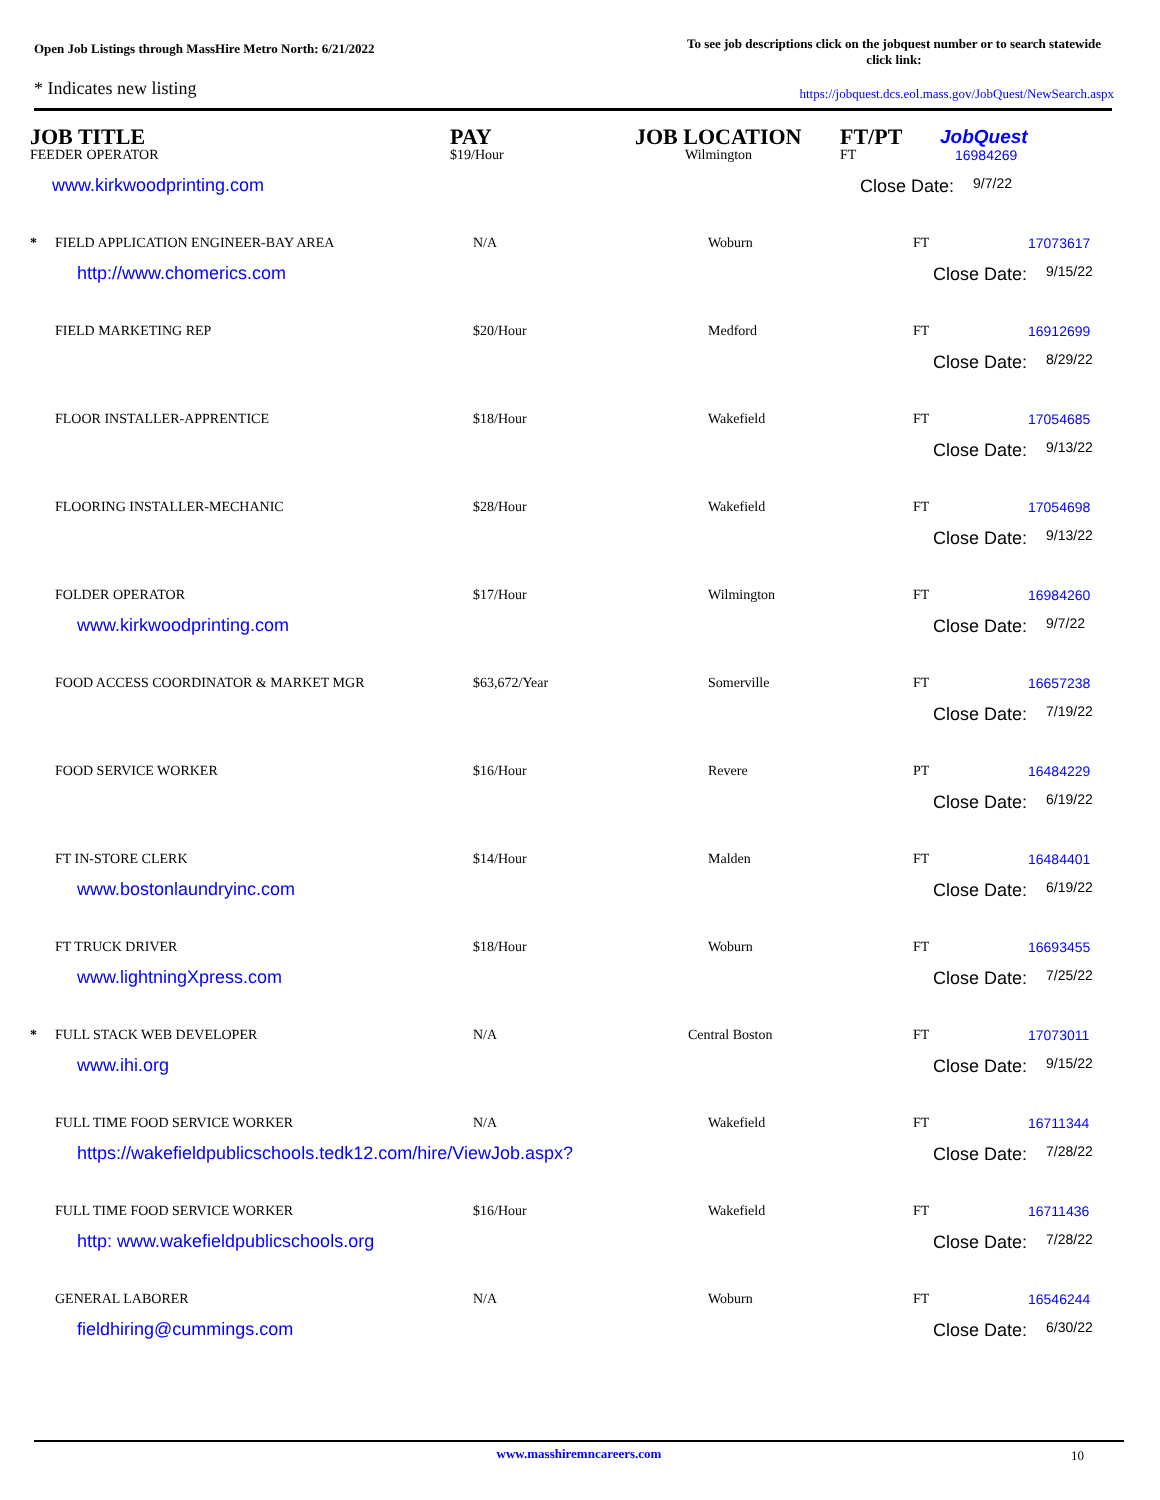Open Job Listings through MassHire Metro North: 6/21/2022
To see job descriptions click on the jobquest number or to search statewide click link:
* Indicates new listing
https://jobquest.dcs.eol.mass.gov/JobQuest/NewSearch.aspx
| | JOB TITLE | PAY | JOB LOCATION | FT/PT | Job Quest |
| --- | --- | --- | --- | --- | --- |
| | FEEDER OPERATOR | $19/Hour | Wilmington | FT | 16984269 |
| | www.kirkwoodprinting.com | | | Close Date: 9/7/22 | |
| * | FIELD APPLICATION ENGINEER-BAY AREA | N/A | Woburn | FT | 17073617 |
| | http://www.chomerics.com | | | Close Date: 9/15/22 | |
| | FIELD MARKETING REP | $20/Hour | Medford | FT | 16912699 |
| | | | | Close Date: 8/29/22 | |
| | FLOOR INSTALLER-APPRENTICE | $18/Hour | Wakefield | FT | 17054685 |
| | | | | Close Date: 9/13/22 | |
| | FLOORING INSTALLER-MECHANIC | $28/Hour | Wakefield | FT | 17054698 |
| | | | | Close Date: 9/13/22 | |
| | FOLDER OPERATOR | $17/Hour | Wilmington | FT | 16984260 |
| | www.kirkwoodprinting.com | | | Close Date: 9/7/22 | |
| | FOOD ACCESS COORDINATOR & MARKET MGR | $63,672/Year | Somerville | FT | 16657238 |
| | | | | Close Date: 7/19/22 | |
| | FOOD SERVICE WORKER | $16/Hour | Revere | PT | 16484229 |
| | | | | Close Date: 6/19/22 | |
| | FT IN-STORE CLERK | $14/Hour | Malden | FT | 16484401 |
| | www.bostonlaundryinc.com | | | Close Date: 6/19/22 | |
| | FT TRUCK DRIVER | $18/Hour | Woburn | FT | 16693455 |
| | www.lightningXpress.com | | | Close Date: 7/25/22 | |
| * | FULL STACK WEB DEVELOPER | N/A | Central Boston | FT | 17073011 |
| | www.ihi.org | | | Close Date: 9/15/22 | |
| | FULL TIME FOOD SERVICE WORKER | N/A | Wakefield | FT | 16711344 |
| | https://wakefieldpublicschools.tedk12.com/hire/ViewJob.aspx? | | | Close Date: 7/28/22 | |
| | FULL TIME FOOD SERVICE WORKER | $16/Hour | Wakefield | FT | 16711436 |
| | http: www.wakefieldpublicschools.org | | | Close Date: 7/28/22 | |
| | GENERAL LABORER | N/A | Woburn | FT | 16546244 |
| | fieldhiring@cummings.com | | | Close Date: 6/30/22 | |
www.masshiremncareers.com 10